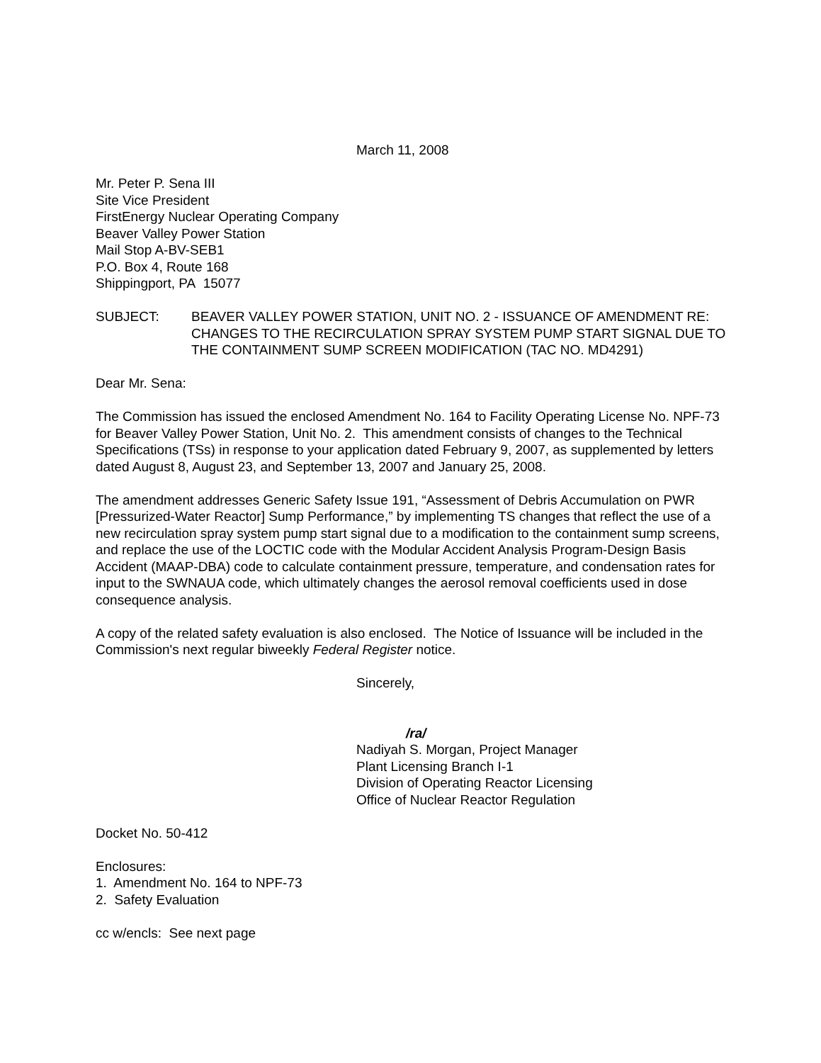March 11, 2008
Mr. Peter P. Sena III
Site Vice President
FirstEnergy Nuclear Operating Company
Beaver Valley Power Station
Mail Stop A-BV-SEB1
P.O. Box 4, Route 168
Shippingport, PA 15077
SUBJECT: BEAVER VALLEY POWER STATION, UNIT NO. 2 - ISSUANCE OF AMENDMENT RE: CHANGES TO THE RECIRCULATION SPRAY SYSTEM PUMP START SIGNAL DUE TO THE CONTAINMENT SUMP SCREEN MODIFICATION (TAC NO. MD4291)
Dear Mr. Sena:
The Commission has issued the enclosed Amendment No. 164 to Facility Operating License No. NPF-73 for Beaver Valley Power Station, Unit No. 2. This amendment consists of changes to the Technical Specifications (TSs) in response to your application dated February 9, 2007, as supplemented by letters dated August 8, August 23, and September 13, 2007 and January 25, 2008.
The amendment addresses Generic Safety Issue 191, “Assessment of Debris Accumulation on PWR [Pressurized-Water Reactor] Sump Performance,” by implementing TS changes that reflect the use of a new recirculation spray system pump start signal due to a modification to the containment sump screens, and replace the use of the LOCTIC code with the Modular Accident Analysis Program-Design Basis Accident (MAAP-DBA) code to calculate containment pressure, temperature, and condensation rates for input to the SWNAUA code, which ultimately changes the aerosol removal coefficients used in dose consequence analysis.
A copy of the related safety evaluation is also enclosed. The Notice of Issuance will be included in the Commission's next regular biweekly Federal Register notice.
Sincerely,
/ra/
Nadiyah S. Morgan, Project Manager
Plant Licensing Branch I-1
Division of Operating Reactor Licensing
Office of Nuclear Reactor Regulation
Docket No. 50-412
Enclosures:
1. Amendment No. 164 to NPF-73
2. Safety Evaluation
cc w/encls: See next page